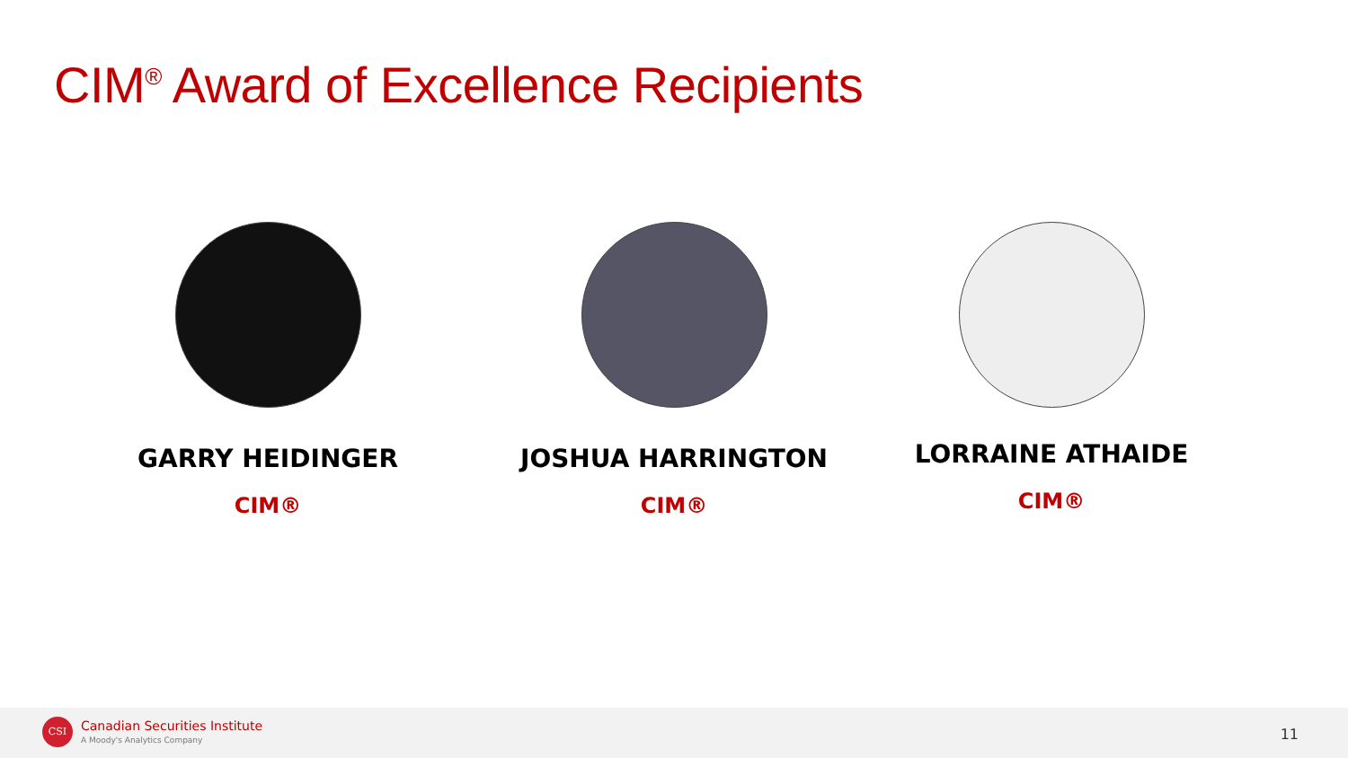CIM<sup>®</sup> Award of Excellence Recipients
GARRY HEIDINGER
CIM®
JOSHUA HARRINGTON
CIM®
LORRAINE ATHAIDE
CIM®
CSI Canadian Securities Institute
A Moody's Analytics Company 11